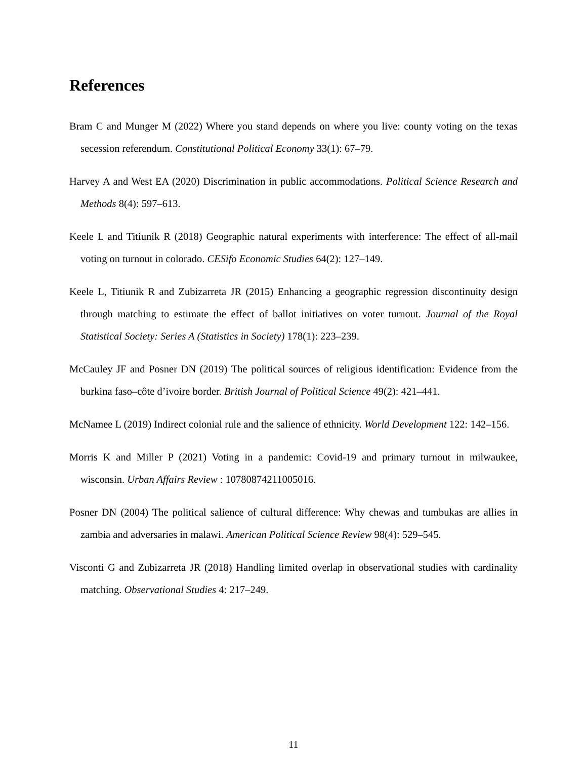References
Bram C and Munger M (2022) Where you stand depends on where you live: county voting on the texas secession referendum. Constitutional Political Economy 33(1): 67–79.
Harvey A and West EA (2020) Discrimination in public accommodations. Political Science Research and Methods 8(4): 597–613.
Keele L and Titiunik R (2018) Geographic natural experiments with interference: The effect of all-mail voting on turnout in colorado. CESifo Economic Studies 64(2): 127–149.
Keele L, Titiunik R and Zubizarreta JR (2015) Enhancing a geographic regression discontinuity design through matching to estimate the effect of ballot initiatives on voter turnout. Journal of the Royal Statistical Society: Series A (Statistics in Society) 178(1): 223–239.
McCauley JF and Posner DN (2019) The political sources of religious identification: Evidence from the burkina faso–côte d’ivoire border. British Journal of Political Science 49(2): 421–441.
McNamee L (2019) Indirect colonial rule and the salience of ethnicity. World Development 122: 142–156.
Morris K and Miller P (2021) Voting in a pandemic: Covid-19 and primary turnout in milwaukee, wisconsin. Urban Affairs Review : 10780874211005016.
Posner DN (2004) The political salience of cultural difference: Why chewas and tumbukas are allies in zambia and adversaries in malawi. American Political Science Review 98(4): 529–545.
Visconti G and Zubizarreta JR (2018) Handling limited overlap in observational studies with cardinality matching. Observational Studies 4: 217–249.
11